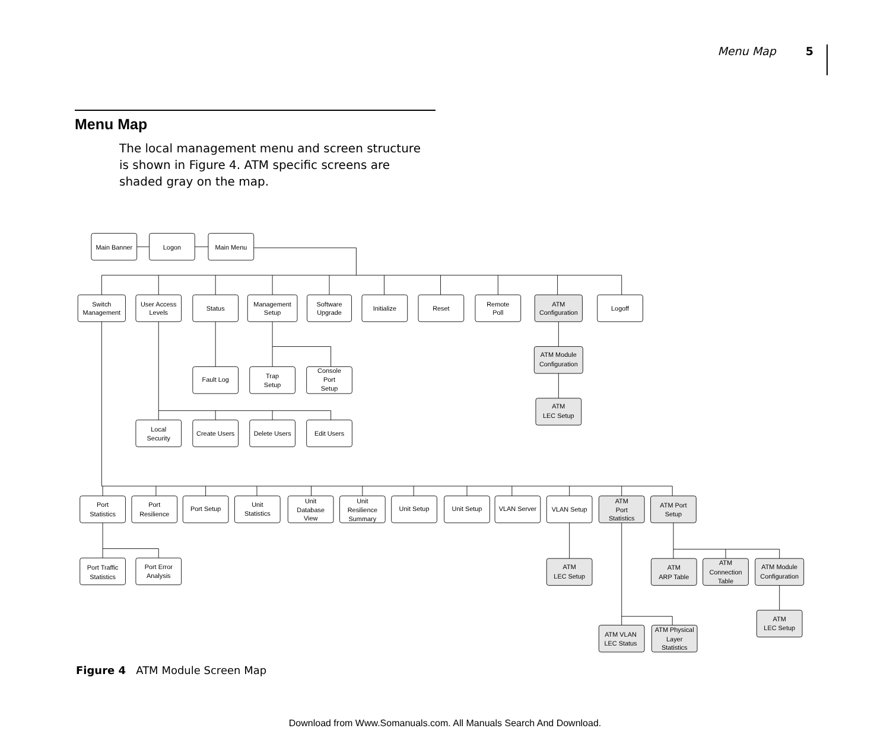Menu Map 5
Menu Map
The local management menu and screen structure is shown in Figure 4. ATM specific screens are shaded gray on the map.
Main Banner
Logon
Main Menu
Switch
Management
User Access
Levels
Status
Management
Setup
Software
Upgrade
Initialize
Reset
Remote
Poll
ATM
Configuration
Logoff
ATM Module
Configuration
Fault Log
Trap
Setup
Console
Port
Setup
ATM
LEC Setup
Local
Security
Create Users
Delete Users
Edit Users
Port
Statistics
Port
Resilience
Port Setup
Unit
Statistics
Unit
Database
View
Unit
Resilience
Summary
Unit Setup
Unit Setup
VLAN Server
VLAN Setup
ATM
Port
Statistics
ATM Port
Setup
Port Traffic
Statistics
Port Error
Analysis
ATM
LEC Setup
ATM
ARP Table
ATM
Connection
Table
ATM Module
Configuration
ATM
LEC Setup
ATM VLAN
LEC Status
ATM Physical
Layer
Statistics
Figure 4 ATM Module Screen Map
Download from Www.Somanuals.com. All Manuals Search And Download.